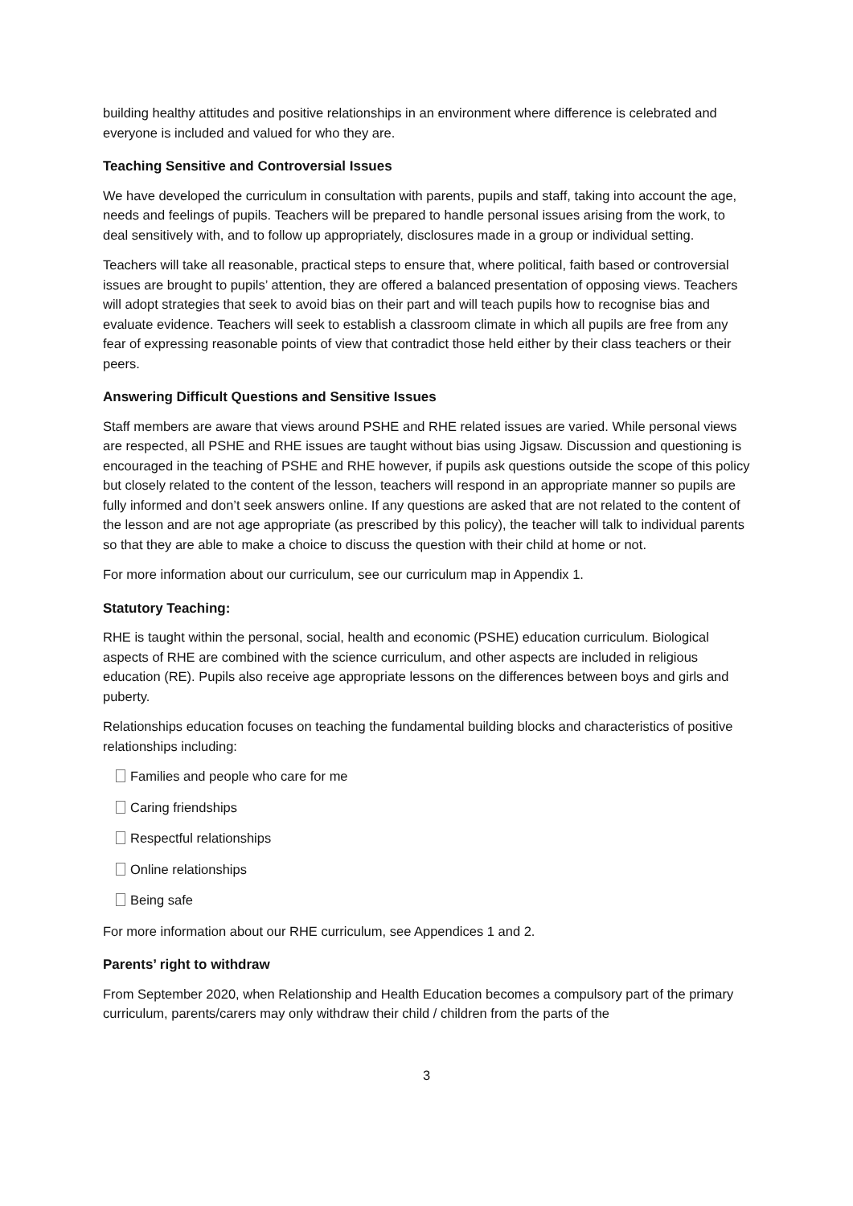building healthy attitudes and positive relationships in an environment where difference is celebrated and everyone is included and valued for who they are.
Teaching Sensitive and Controversial Issues
We have developed the curriculum in consultation with parents, pupils and staff, taking into account the age, needs and feelings of pupils. Teachers will be prepared to handle personal issues arising from the work, to deal sensitively with, and to follow up appropriately, disclosures made in a group or individual setting.
Teachers will take all reasonable, practical steps to ensure that, where political, faith based or controversial issues are brought to pupils’ attention, they are offered a balanced presentation of opposing views. Teachers will adopt strategies that seek to avoid bias on their part and will teach pupils how to recognise bias and evaluate evidence. Teachers will seek to establish a classroom climate in which all pupils are free from any fear of expressing reasonable points of view that contradict those held either by their class teachers or their peers.
Answering Difficult Questions and Sensitive Issues
Staff members are aware that views around PSHE and RHE related issues are varied. While personal views are respected, all PSHE and RHE issues are taught without bias using Jigsaw. Discussion and questioning is encouraged in the teaching of PSHE and RHE however, if pupils ask questions outside the scope of this policy but closely related to the content of the lesson, teachers will respond in an appropriate manner so pupils are fully informed and don’t seek answers online. If any questions are asked that are not related to the content of the lesson and are not age appropriate (as prescribed by this policy), the teacher will talk to individual parents so that they are able to make a choice to discuss the question with their child at home or not.
For more information about our curriculum, see our curriculum map in Appendix 1.
Statutory Teaching:
RHE is taught within the personal, social, health and economic (PSHE) education curriculum. Biological aspects of RHE are combined with the science curriculum, and other aspects are included in religious education (RE). Pupils also receive age appropriate lessons on the differences between boys and girls and puberty.
Relationships education focuses on teaching the fundamental building blocks and characteristics of positive relationships including:
Families and people who care for me
Caring friendships
Respectful relationships
Online relationships
Being safe
For more information about our RHE curriculum, see Appendices 1 and 2.
Parents’ right to withdraw
From September 2020, when Relationship and Health Education becomes a compulsory part of the primary curriculum, parents/carers may only withdraw their child / children from the parts of the
3